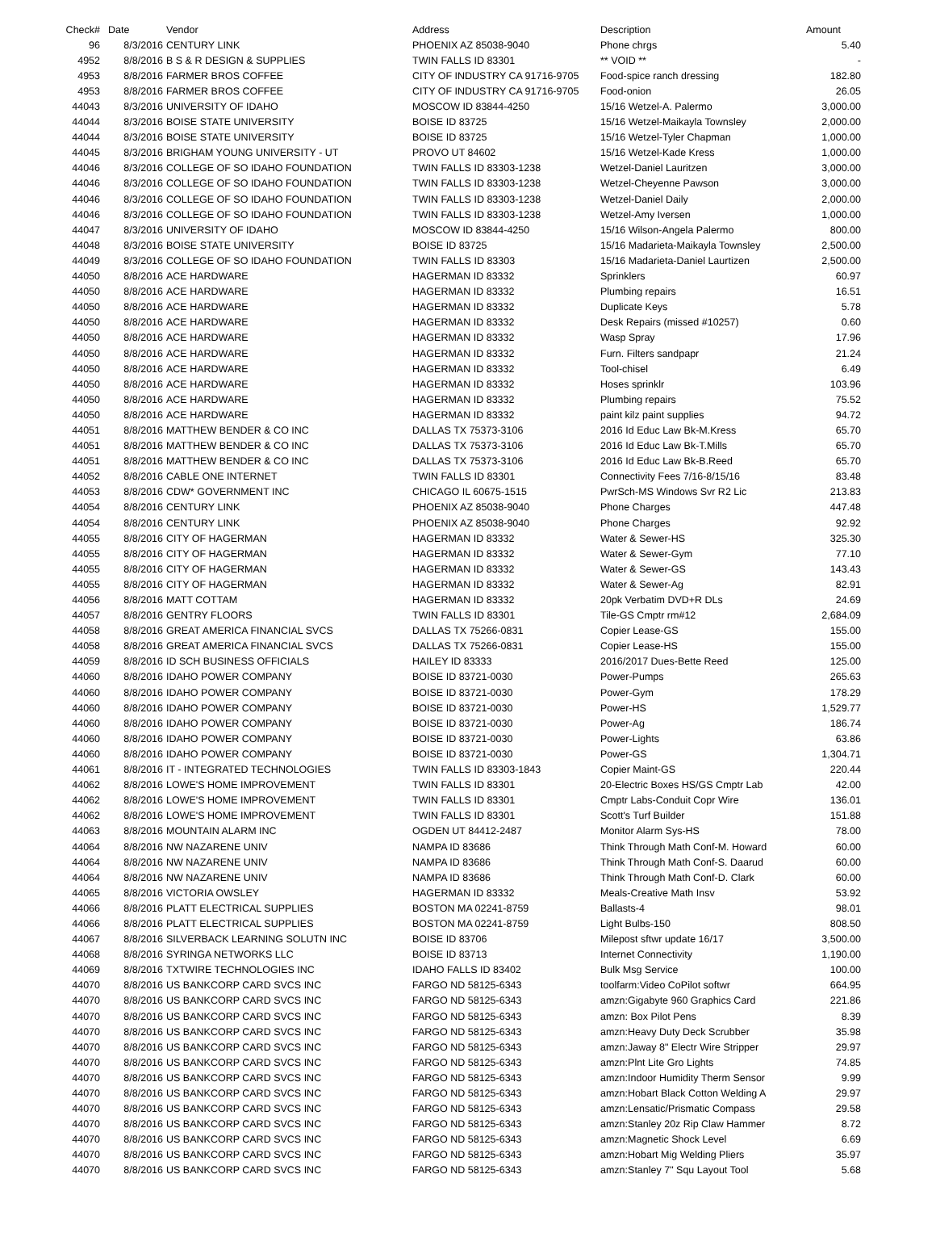| Check# | Date | Vendor | Address | Description | Amount |
| --- | --- | --- | --- | --- | --- |
| 96 | 8/3/2016 | CENTURY LINK | PHOENIX AZ 85038-9040 | Phone chrgs | 5.40 |
| 4952 | 8/8/2016 | B S & R DESIGN & SUPPLIES | TWIN FALLS ID 83301 | ** VOID ** | - |
| 4953 | 8/8/2016 | FARMER BROS COFFEE | CITY OF INDUSTRY CA 91716-9705 | Food-spice ranch dressing | 182.80 |
| 4953 | 8/8/2016 | FARMER BROS COFFEE | CITY OF INDUSTRY CA 91716-9705 | Food-onion | 26.05 |
| 44043 | 8/3/2016 | UNIVERSITY OF IDAHO | MOSCOW ID 83844-4250 | 15/16 Wetzel-A. Palermo | 3,000.00 |
| 44044 | 8/3/2016 | BOISE STATE UNIVERSITY | BOISE ID 83725 | 15/16 Wetzel-Maikayla Townsley | 2,000.00 |
| 44044 | 8/3/2016 | BOISE STATE UNIVERSITY | BOISE ID 83725 | 15/16 Wetzel-Tyler Chapman | 1,000.00 |
| 44045 | 8/3/2016 | BRIGHAM YOUNG UNIVERSITY - UT | PROVO UT 84602 | 15/16 Wetzel-Kade Kress | 1,000.00 |
| 44046 | 8/3/2016 | COLLEGE OF SO IDAHO FOUNDATION | TWIN FALLS ID 83303-1238 | Wetzel-Daniel Lauritzen | 3,000.00 |
| 44046 | 8/3/2016 | COLLEGE OF SO IDAHO FOUNDATION | TWIN FALLS ID 83303-1238 | Wetzel-Cheyenne Pawson | 3,000.00 |
| 44046 | 8/3/2016 | COLLEGE OF SO IDAHO FOUNDATION | TWIN FALLS ID 83303-1238 | Wetzel-Daniel Daily | 2,000.00 |
| 44046 | 8/3/2016 | COLLEGE OF SO IDAHO FOUNDATION | TWIN FALLS ID 83303-1238 | Wetzel-Amy Iversen | 1,000.00 |
| 44047 | 8/3/2016 | UNIVERSITY OF IDAHO | MOSCOW ID 83844-4250 | 15/16 Wilson-Angela Palermo | 800.00 |
| 44048 | 8/3/2016 | BOISE STATE UNIVERSITY | BOISE ID 83725 | 15/16 Madarieta-Maikayla Townsley | 2,500.00 |
| 44049 | 8/3/2016 | COLLEGE OF SO IDAHO FOUNDATION | TWIN FALLS ID 83303 | 15/16 Madarieta-Daniel Laurtizen | 2,500.00 |
| 44050 | 8/8/2016 | ACE HARDWARE | HAGERMAN ID 83332 | Sprinklers | 60.97 |
| 44050 | 8/8/2016 | ACE HARDWARE | HAGERMAN ID 83332 | Plumbing repairs | 16.51 |
| 44050 | 8/8/2016 | ACE HARDWARE | HAGERMAN ID 83332 | Duplicate Keys | 5.78 |
| 44050 | 8/8/2016 | ACE HARDWARE | HAGERMAN ID 83332 | Desk Repairs (missed #10257) | 0.60 |
| 44050 | 8/8/2016 | ACE HARDWARE | HAGERMAN ID 83332 | Wasp Spray | 17.96 |
| 44050 | 8/8/2016 | ACE HARDWARE | HAGERMAN ID 83332 | Furn. Filters sandpapr | 21.24 |
| 44050 | 8/8/2016 | ACE HARDWARE | HAGERMAN ID 83332 | Tool-chisel | 6.49 |
| 44050 | 8/8/2016 | ACE HARDWARE | HAGERMAN ID 83332 | Hoses sprinklr | 103.96 |
| 44050 | 8/8/2016 | ACE HARDWARE | HAGERMAN ID 83332 | Plumbing repairs | 75.52 |
| 44050 | 8/8/2016 | ACE HARDWARE | HAGERMAN ID 83332 | paint kilz paint supplies | 94.72 |
| 44051 | 8/8/2016 | MATTHEW BENDER & CO INC | DALLAS TX 75373-3106 | 2016 Id Educ Law Bk-M.Kress | 65.70 |
| 44051 | 8/8/2016 | MATTHEW BENDER & CO INC | DALLAS TX 75373-3106 | 2016 Id Educ Law Bk-T.Mills | 65.70 |
| 44051 | 8/8/2016 | MATTHEW BENDER & CO INC | DALLAS TX 75373-3106 | 2016 Id Educ Law Bk-B.Reed | 65.70 |
| 44052 | 8/8/2016 | CABLE ONE INTERNET | TWIN FALLS ID 83301 | Connectivity Fees 7/16-8/15/16 | 83.48 |
| 44053 | 8/8/2016 | CDW* GOVERNMENT INC | CHICAGO IL 60675-1515 | PwrSch-MS Windows Svr R2 Lic | 213.83 |
| 44054 | 8/8/2016 | CENTURY LINK | PHOENIX AZ 85038-9040 | Phone Charges | 447.48 |
| 44054 | 8/8/2016 | CENTURY LINK | PHOENIX AZ 85038-9040 | Phone Charges | 92.92 |
| 44055 | 8/8/2016 | CITY OF HAGERMAN | HAGERMAN ID 83332 | Water & Sewer-HS | 325.30 |
| 44055 | 8/8/2016 | CITY OF HAGERMAN | HAGERMAN ID 83332 | Water & Sewer-Gym | 77.10 |
| 44055 | 8/8/2016 | CITY OF HAGERMAN | HAGERMAN ID 83332 | Water & Sewer-GS | 143.43 |
| 44055 | 8/8/2016 | CITY OF HAGERMAN | HAGERMAN ID 83332 | Water & Sewer-Ag | 82.91 |
| 44056 | 8/8/2016 | MATT COTTAM | HAGERMAN ID 83332 | 20pk Verbatim DVD+R DLs | 24.69 |
| 44057 | 8/8/2016 | GENTRY FLOORS | TWIN FALLS ID 83301 | Tile-GS Cmptr rm#12 | 2,684.09 |
| 44058 | 8/8/2016 | GREAT AMERICA FINANCIAL SVCS | DALLAS TX 75266-0831 | Copier Lease-GS | 155.00 |
| 44058 | 8/8/2016 | GREAT AMERICA FINANCIAL SVCS | DALLAS TX 75266-0831 | Copier Lease-HS | 155.00 |
| 44059 | 8/8/2016 | ID SCH BUSINESS OFFICIALS | HAILEY ID 83333 | 2016/2017 Dues-Bette Reed | 125.00 |
| 44060 | 8/8/2016 | IDAHO POWER COMPANY | BOISE ID 83721-0030 | Power-Pumps | 265.63 |
| 44060 | 8/8/2016 | IDAHO POWER COMPANY | BOISE ID 83721-0030 | Power-Gym | 178.29 |
| 44060 | 8/8/2016 | IDAHO POWER COMPANY | BOISE ID 83721-0030 | Power-HS | 1,529.77 |
| 44060 | 8/8/2016 | IDAHO POWER COMPANY | BOISE ID 83721-0030 | Power-Ag | 186.74 |
| 44060 | 8/8/2016 | IDAHO POWER COMPANY | BOISE ID 83721-0030 | Power-Lights | 63.86 |
| 44060 | 8/8/2016 | IDAHO POWER COMPANY | BOISE ID 83721-0030 | Power-GS | 1,304.71 |
| 44061 | 8/8/2016 | IT - INTEGRATED TECHNOLOGIES | TWIN FALLS ID 83303-1843 | Copier Maint-GS | 220.44 |
| 44062 | 8/8/2016 | LOWE'S HOME IMPROVEMENT | TWIN FALLS ID 83301 | 20-Electric Boxes HS/GS Cmptr Lab | 42.00 |
| 44062 | 8/8/2016 | LOWE'S HOME IMPROVEMENT | TWIN FALLS ID 83301 | Cmptr Labs-Conduit Copr Wire | 136.01 |
| 44062 | 8/8/2016 | LOWE'S HOME IMPROVEMENT | TWIN FALLS ID 83301 | Scott's Turf Builder | 151.88 |
| 44063 | 8/8/2016 | MOUNTAIN ALARM INC | OGDEN UT 84412-2487 | Monitor Alarm Sys-HS | 78.00 |
| 44064 | 8/8/2016 | NW NAZARENE UNIV | NAMPA ID 83686 | Think Through Math Conf-M. Howard | 60.00 |
| 44064 | 8/8/2016 | NW NAZARENE UNIV | NAMPA ID 83686 | Think Through Math Conf-S. Daarud | 60.00 |
| 44064 | 8/8/2016 | NW NAZARENE UNIV | NAMPA ID 83686 | Think Through Math Conf-D. Clark | 60.00 |
| 44065 | 8/8/2016 | VICTORIA OWSLEY | HAGERMAN ID 83332 | Meals-Creative Math Insv | 53.92 |
| 44066 | 8/8/2016 | PLATT ELECTRICAL SUPPLIES | BOSTON MA 02241-8759 | Ballasts-4 | 98.01 |
| 44066 | 8/8/2016 | PLATT ELECTRICAL SUPPLIES | BOSTON MA 02241-8759 | Light Bulbs-150 | 808.50 |
| 44067 | 8/8/2016 | SILVERBACK LEARNING SOLUTN INC | BOISE ID 83706 | Milepost sftwr update 16/17 | 3,500.00 |
| 44068 | 8/8/2016 | SYRINGA NETWORKS LLC | BOISE ID 83713 | Internet Connectivity | 1,190.00 |
| 44069 | 8/8/2016 | TXTWIRE TECHNOLOGIES INC | IDAHO FALLS ID 83402 | Bulk Msg Service | 100.00 |
| 44070 | 8/8/2016 | US BANKCORP CARD SVCS INC | FARGO ND 58125-6343 | toolfarm:Video CoPilot softwr | 664.95 |
| 44070 | 8/8/2016 | US BANKCORP CARD SVCS INC | FARGO ND 58125-6343 | amzn:Gigabyte 960 Graphics Card | 221.86 |
| 44070 | 8/8/2016 | US BANKCORP CARD SVCS INC | FARGO ND 58125-6343 | amzn: Box Pilot Pens | 8.39 |
| 44070 | 8/8/2016 | US BANKCORP CARD SVCS INC | FARGO ND 58125-6343 | amzn:Heavy Duty Deck Scrubber | 35.98 |
| 44070 | 8/8/2016 | US BANKCORP CARD SVCS INC | FARGO ND 58125-6343 | amzn:Jaway 8" Electr Wire Stripper | 29.97 |
| 44070 | 8/8/2016 | US BANKCORP CARD SVCS INC | FARGO ND 58125-6343 | amzn:Plnt Lite Gro Lights | 74.85 |
| 44070 | 8/8/2016 | US BANKCORP CARD SVCS INC | FARGO ND 58125-6343 | amzn:Indoor Humidity Therm Sensor | 9.99 |
| 44070 | 8/8/2016 | US BANKCORP CARD SVCS INC | FARGO ND 58125-6343 | amzn:Hobart Black Cotton Welding A | 29.97 |
| 44070 | 8/8/2016 | US BANKCORP CARD SVCS INC | FARGO ND 58125-6343 | amzn:Lensatic/Prismatic Compass | 29.58 |
| 44070 | 8/8/2016 | US BANKCORP CARD SVCS INC | FARGO ND 58125-6343 | amzn:Stanley 20z Rip Claw Hammer | 8.72 |
| 44070 | 8/8/2016 | US BANKCORP CARD SVCS INC | FARGO ND 58125-6343 | amzn:Magnetic Shock Level | 6.69 |
| 44070 | 8/8/2016 | US BANKCORP CARD SVCS INC | FARGO ND 58125-6343 | amzn:Hobart Mig Welding Pliers | 35.97 |
| 44070 | 8/8/2016 | US BANKCORP CARD SVCS INC | FARGO ND 58125-6343 | amzn:Stanley 7" Squ Layout Tool | 5.68 |